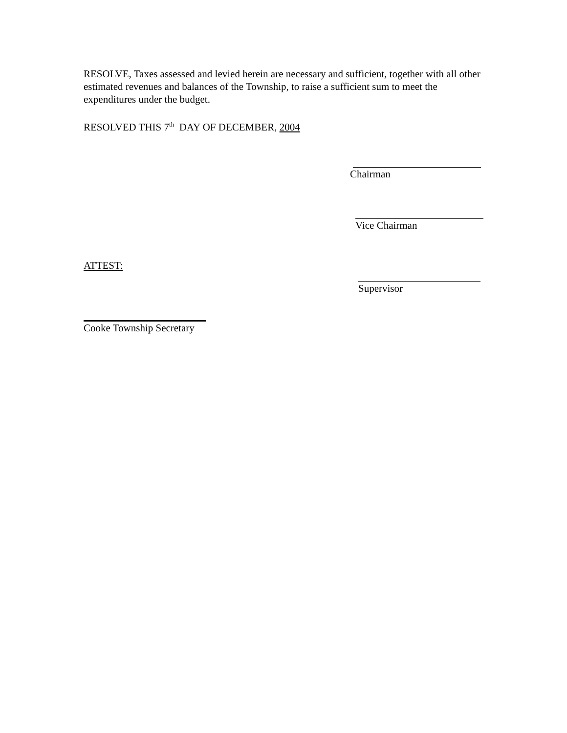RESOLVE, Taxes assessed and levied herein are necessary and sufficient, together with all other estimated revenues and balances of the Township, to raise a sufficient sum to meet the expenditures under the budget.
RESOLVED THIS 7<sup>th</sup> DAY OF DECEMBER, 2004
Chairman
Vice Chairman
ATTEST:
Supervisor
Cooke Township Secretary